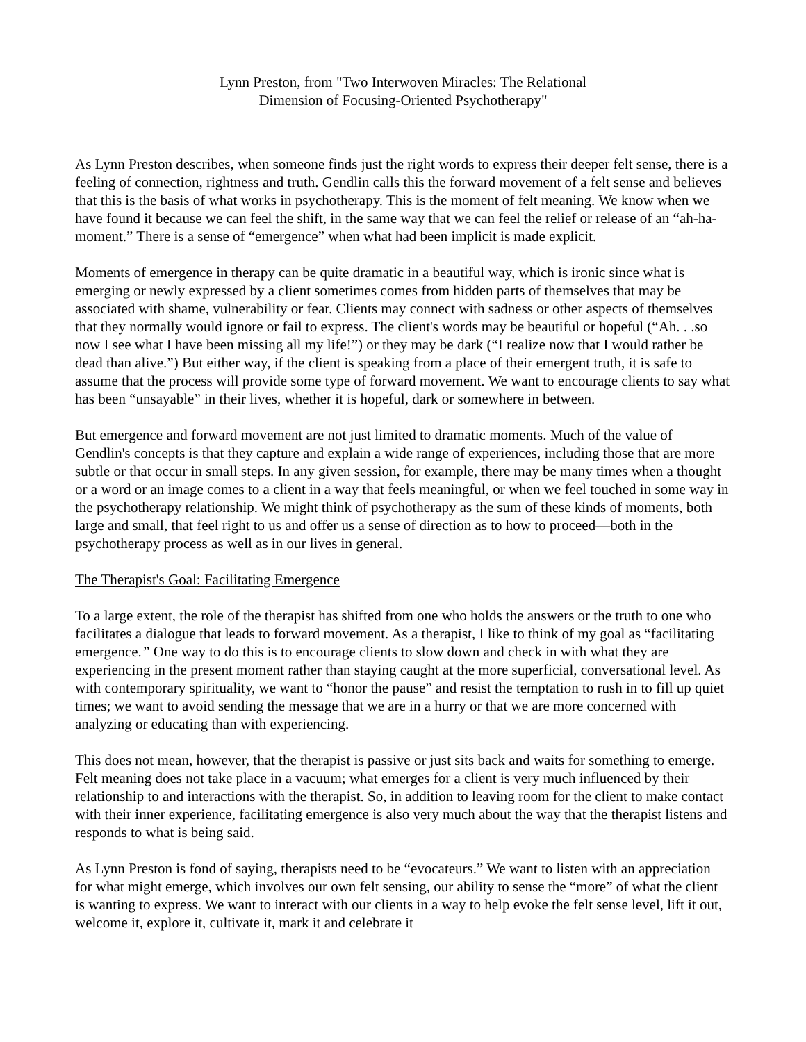Lynn Preston, from "Two Interwoven Miracles: The Relational
Dimension of Focusing-Oriented Psychotherapy"
As Lynn Preston describes, when someone finds just the right words to express their deeper felt sense, there is a feeling of connection, rightness and truth. Gendlin calls this the forward movement of a felt sense and believes that this is the basis of what works in psychotherapy. This is the moment of felt meaning. We know when we have found it because we can feel the shift, in the same way that we can feel the relief or release of an “ah-ha-moment.” There is a sense of “emergence” when what had been implicit is made explicit.
Moments of emergence in therapy can be quite dramatic in a beautiful way, which is ironic since what is emerging or newly expressed by a client sometimes comes from hidden parts of themselves that may be associated with shame, vulnerability or fear. Clients may connect with sadness or other aspects of themselves that they normally would ignore or fail to express. The client's words may be beautiful or hopeful (“Ah. . .so now I see what I have been missing all my life!”) or they may be dark (“I realize now that I would rather be dead than alive.”) But either way, if the client is speaking from a place of their emergent truth, it is safe to assume that the process will provide some type of forward movement. We want to encourage clients to say what has been “unsayable” in their lives, whether it is hopeful, dark or somewhere in between.
But emergence and forward movement are not just limited to dramatic moments. Much of the value of Gendlin's concepts is that they capture and explain a wide range of experiences, including those that are more subtle or that occur in small steps. In any given session, for example, there may be many times when a thought or a word or an image comes to a client in a way that feels meaningful, or when we feel touched in some way in the psychotherapy relationship. We might think of psychotherapy as the sum of these kinds of moments, both large and small, that feel right to us and offer us a sense of direction as to how to proceed—both in the psychotherapy process as well as in our lives in general.
The Therapist's Goal: Facilitating Emergence
To a large extent, the role of the therapist has shifted from one who holds the answers or the truth to one who facilitates a dialogue that leads to forward movement. As a therapist, I like to think of my goal as “facilitating emergence.” One way to do this is to encourage clients to slow down and check in with what they are experiencing in the present moment rather than staying caught at the more superficial, conversational level. As with contemporary spirituality, we want to “honor the pause” and resist the temptation to rush in to fill up quiet times; we want to avoid sending the message that we are in a hurry or that we are more concerned with analyzing or educating than with experiencing.
This does not mean, however, that the therapist is passive or just sits back and waits for something to emerge. Felt meaning does not take place in a vacuum; what emerges for a client is very much influenced by their relationship to and interactions with the therapist. So, in addition to leaving room for the client to make contact with their inner experience, facilitating emergence is also very much about the way that the therapist listens and responds to what is being said.
As Lynn Preston is fond of saying, therapists need to be “evocateurs.” We want to listen with an appreciation for what might emerge, which involves our own felt sensing, our ability to sense the “more” of what the client is wanting to express. We want to interact with our clients in a way to help evoke the felt sense level, lift it out, welcome it, explore it, cultivate it, mark it and celebrate it